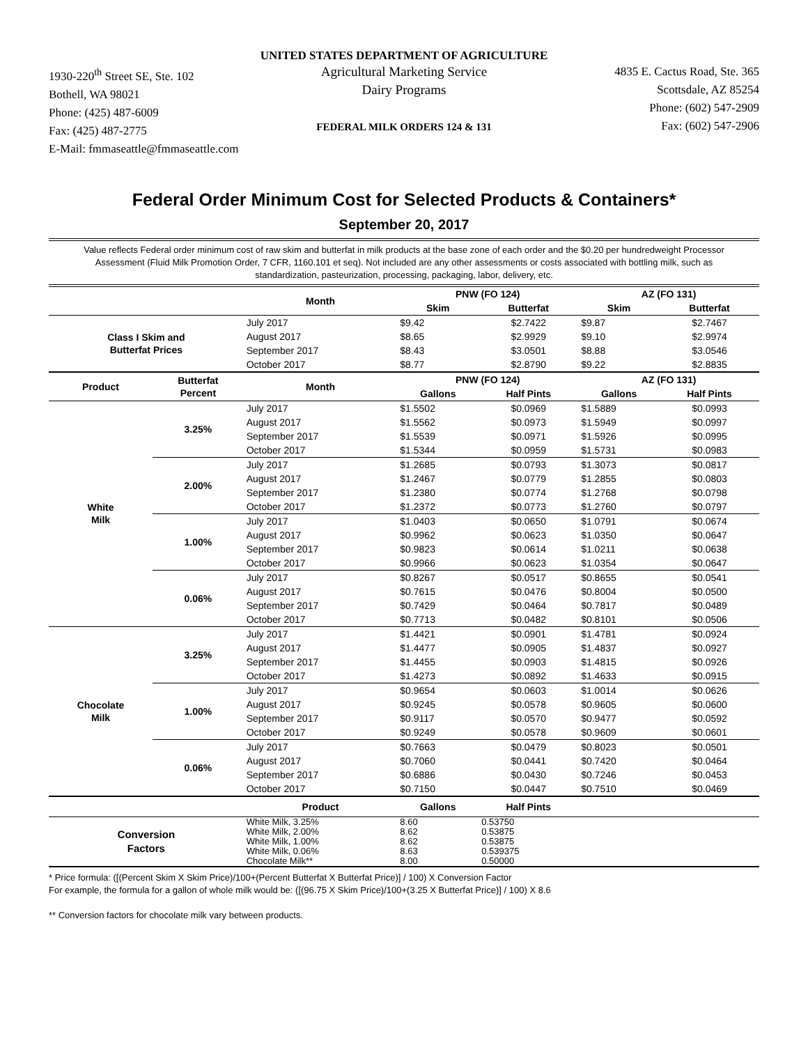UNITED STATES DEPARTMENT OF AGRICULTURE
1930-220<sup>th</sup> Street SE, Ste. 102
Bothell, WA 98021
Phone: (425) 487-6009
Fax: (425) 487-2775
E-Mail: fmmaseattle@fmmaseattle.com
Agricultural Marketing Service
Dairy Programs
FEDERAL MILK ORDERS 124 & 131
4835 E. Cactus Road, Ste. 365
Scottsdale, AZ 85254
Phone: (602) 547-2909
Fax: (602) 547-2906
Federal Order Minimum Cost for Selected Products & Containers*
September 20, 2017
Value reflects Federal order minimum cost of raw skim and butterfat in milk products at the base zone of each order and the $0.20 per hundredweight Processor Assessment (Fluid Milk Promotion Order, 7 CFR, 1160.101 et seq). Not included are any other assessments or costs associated with bottling milk, such as standardization, pasteurization, processing, packaging, labor, delivery, etc.
| | | Month | PNW (FO 124) | | AZ (FO 131) | |
| --- | --- | --- | --- | --- | --- | --- |
| | | | Skim | Butterfat | Skim | Butterfat |
| Class I Skim and Butterfat Prices | | July 2017 | $9.42 | $2.7422 | $9.87 | $2.7467 |
| | | August 2017 | $8.65 | $2.9929 | $9.10 | $2.9974 |
| | | September 2017 | $8.43 | $3.0501 | $8.88 | $3.0546 |
| | | October 2017 | $8.77 | $2.8790 | $9.22 | $2.8835 |
| Product | Butterfat Percent | Month | PNW (FO 124) | | AZ (FO 131) | |
| | | | Gallons | Half Pints | Gallons | Half Pints |
| White Milk | 3.25% | July 2017 | $1.5502 | $0.0969 | $1.5889 | $0.0993 |
| | | August 2017 | $1.5562 | $0.0973 | $1.5949 | $0.0997 |
| | | September 2017 | $1.5539 | $0.0971 | $1.5926 | $0.0995 |
| | | October 2017 | $1.5344 | $0.0959 | $1.5731 | $0.0983 |
| | 2.00% | July 2017 | $1.2685 | $0.0793 | $1.3073 | $0.0817 |
| | | August 2017 | $1.2467 | $0.0779 | $1.2855 | $0.0803 |
| | | September 2017 | $1.2380 | $0.0774 | $1.2768 | $0.0798 |
| | | October 2017 | $1.2372 | $0.0773 | $1.2760 | $0.0797 |
| | 1.00% | July 2017 | $1.0403 | $0.0650 | $1.0791 | $0.0674 |
| | | August 2017 | $0.9962 | $0.0623 | $1.0350 | $0.0647 |
| | | September 2017 | $0.9823 | $0.0614 | $1.0211 | $0.0638 |
| | | October 2017 | $0.9966 | $0.0623 | $1.0354 | $0.0647 |
| | 0.06% | July 2017 | $0.8267 | $0.0517 | $0.8655 | $0.0541 |
| | | August 2017 | $0.7615 | $0.0476 | $0.8004 | $0.0500 |
| | | September 2017 | $0.7429 | $0.0464 | $0.7817 | $0.0489 |
| | | October 2017 | $0.7713 | $0.0482 | $0.8101 | $0.0506 |
| Chocolate Milk | 3.25% | July 2017 | $1.4421 | $0.0901 | $1.4781 | $0.0924 |
| | | August 2017 | $1.4477 | $0.0905 | $1.4837 | $0.0927 |
| | | September 2017 | $1.4455 | $0.0903 | $1.4815 | $0.0926 |
| | | October 2017 | $1.4273 | $0.0892 | $1.4633 | $0.0915 |
| | 1.00% | July 2017 | $0.9654 | $0.0603 | $1.0014 | $0.0626 |
| | | August 2017 | $0.9245 | $0.0578 | $0.9605 | $0.0600 |
| | | September 2017 | $0.9117 | $0.0570 | $0.9477 | $0.0592 |
| | | October 2017 | $0.9249 | $0.0578 | $0.9609 | $0.0601 |
| | 0.06% | July 2017 | $0.7663 | $0.0479 | $0.8023 | $0.0501 |
| | | August 2017 | $0.7060 | $0.0441 | $0.7420 | $0.0464 |
| | | September 2017 | $0.6886 | $0.0430 | $0.7246 | $0.0453 |
| | | October 2017 | $0.7150 | $0.0447 | $0.7510 | $0.0469 |
| | | Product | Gallons | Half Pints | | |
| Conversion Factors | | White Milk, 3.25% | 8.60 | 0.53750 | | |
| | | White Milk, 2.00% | 8.62 | 0.53875 | | |
| | | White Milk, 1.00% | 8.62 | 0.53875 | | |
| | | White Milk, 0.06% | 8.63 | 0.539375 | | |
| | | Chocolate Milk** | 8.00 | 0.50000 | | |
* Price formula: ([(Percent Skim X Skim Price)/100+(Percent Butterfat X Butterfat Price)] / 100) X Conversion Factor
For example, the formula for a gallon of whole milk would be: ([(96.75 X Skim Price)/100+(3.25 X Butterfat Price)] / 100) X 8.6
** Conversion factors for chocolate milk vary between products.